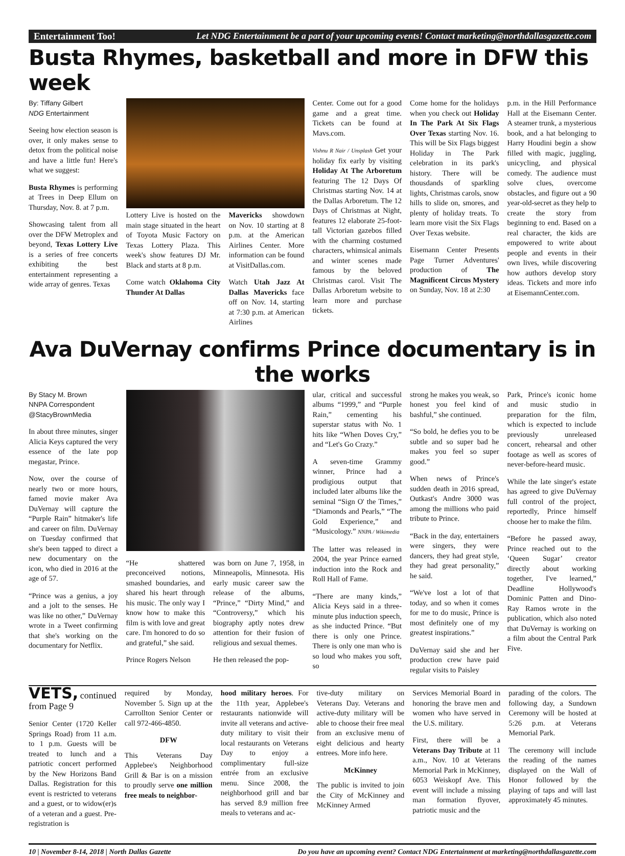Entertainment Too! Let NDG Entertainment be a part of your upcoming events! Contact marketing@northdallasgazette.com
Busta Rhymes, basketball and more in DFW this week
By: Tiffany Gilbert
NDG Entertainment
Seeing how election season is over, it only makes sense to detox from the political noise and have a little fun! Here's what we suggest:
Busta Rhymes is performing at Trees in Deep Ellum on Thursday, Nov. 8. at 7 p.m.
Showcasing talent from all over the DFW Metroplex and beyond, Texas Lottery Live is a series of free concerts exhibiting the best entertainment representing a wide array of genres. Texas
Lottery Live is hosted on the main stage situated in the heart of Toyota Music Factory on Texas Lottery Plaza. This week's show features DJ Mr. Black and starts at 8 p.m.
Come watch Oklahoma City Thunder At Dallas
Mavericks showdown on Nov. 10 starting at 8 p.m. at the American Airlines Center. More information can be found at VisitDallas.com.
Watch Utah Jazz At Dallas Mavericks face off on Nov. 14, starting at 7:30 p.m. at American Airlines
Center. Come out for a good game and a great time. Tickets can be found at Mavs.com.
Vishnu R Nair / Unsplash Get your holiday fix early by visiting Holiday At The Arboretum featuring The 12 Days Of Christmas starting Nov. 14 at the Dallas Arboretum. The 12 Days of Christmas at Night, features 12 elaborate 25-foot-tall Victorian gazebos filled with the charming costumed characters, whimsical animals and winter scenes made famous by the beloved Christmas carol. Visit The Dallas Arboretum website to learn more and purchase tickets.
Come home for the holidays when you check out Holiday In The Park At Six Flags Over Texas starting Nov. 16. This will be Six Flags biggest Holiday in The Park celebration in its park's history. There will be thousdands of sparkling lights, Christmas carols, snow hills to slide on, smores, and plenty of holiday treats. To learn more visit the Six Flags Over Texas website.
Eisemann Center Presents Page Turner Adventures' production of The Magnificent Circus Mystery on Sunday, Nov. 18 at 2:30
p.m. in the Hill Performance Hall at the Eisemann Center. A steamer trunk, a mysterious book, and a hat belonging to Harry Houdini begin a show filled with magic, juggling, unicycling, and physical comedy. The audience must solve clues, overcome obstacles, and figure out a 90 year-old-secret as they help to create the story from beginning to end. Based on a real character, the kids are empowered to write about people and events in their own lives, while discovering how authors develop story ideas. Tickets and more info at EisemannCenter.com.
Ava DuVernay confirms Prince documentary is in the works
By Stacy M. Brown
NNPA Correspondent
@StacyBrownMedia
In about three minutes, singer Alicia Keys captured the very essence of the late pop megastar, Prince.
Now, over the course of nearly two or more hours, famed movie maker Ava DuVernay will capture the “Purple Rain” hitmaker's life and career on film. DuVernay on Tuesday confirmed that she's been tapped to direct a new documentary on the icon, who died in 2016 at the age of 57.
“Prince was a genius, a joy and a jolt to the senses. He was like no other,” DuVernay wrote in a Tweet confirming that she's working on the documentary for Netflix.
“He shattered preconceived notions, smashed boundaries, and shared his heart through his music. The only way I know how to make this film is with love and great care. I'm honored to do so and grateful,” she said.
Prince Rogers Nelson
was born on June 7, 1958, in Minneapolis, Minnesota. His early music career saw the release of the albums, “Prince,” “Dirty Mind,” and “Controversy,” which his biography aptly notes drew attention for their fusion of religious and sexual themes.
He then released the pop-
ular, critical and successful albums “1999,” and “Purple Rain,” cementing his superstar status with No. 1 hits like “When Doves Cry,” and “Let's Go Crazy.”
A seven-time Grammy winner, Prince had a prodigious output that included later albums like the seminal “Sign O' the Times,” “Diamonds and Pearls,” “The Gold Experience,” and “Musicology.” NNPA / Wikimedia
The latter was released in 2004, the year Prince earned induction into the Rock and Roll Hall of Fame.
“There are many kinds,” Alicia Keys said in a three-minute plus induction speech, as she inducted Prince. “But there is only one Prince. There is only one man who is so loud who makes you soft, so
strong he makes you weak, so honest you feel kind of bashful,” she continued.
“So bold, he defies you to be subtle and so super bad he makes you feel so super good.”
When news of Prince's sudden death in 2016 spread, Outkast's Andre 3000 was among the millions who paid tribute to Prince.
“Back in the day, entertainers were singers, they were dancers, they had great style, they had great personality,” he said.
“We've lost a lot of that today, and so when it comes for me to do music, Prince is most definitely one of my greatest inspirations.”
DuVernay said she and her production crew have paid regular visits to Paisley
Park, Prince's iconic home and music studio in preparation for the film, which is expected to include previously unreleased concert, rehearsal and other footage as well as scores of never-before-heard music.
While the late singer's estate has agreed to give DuVernay full control of the project, reportedly, Prince himself choose her to make the film.
“Before he passed away, Prince reached out to the ‘Queen Sugar’ creator directly about working together, I've learned,” Deadline Hollywood's Dominic Patten and Dino-Ray Ramos wrote in the publication, which also noted that DuVernay is working on a film about the Central Park Five.
VETS, continued from Page 9
Senior Center (1720 Keller Springs Road) from 11 a.m. to 1 p.m. Guests will be treated to lunch and a patriotic concert performed by the New Horizons Band Dallas. Registration for this event is restricted to veterans and a guest, or to widow(er)s of a veteran and a guest. Pre-registration is
required by Monday, November 5. Sign up at the Carrollton Senior Center or call 972-466-4850.
DFW
This Veterans Day Applebee's Neighborhood Grill & Bar is on a mission to proudly serve one million free meals to neighbor-
hood military heroes. For the 11th year, Applebee's restaurants nationwide will invite all veterans and active-duty military to visit their local restaurants on Veterans Day to enjoy a complimentary full-size entrée from an exclusive menu. Since 2008, the neighborhood grill and bar has served 8.9 million free meals to veterans and ac-
tive-duty military on Veterans Day. Veterans and active-duty military will be able to choose their free meal from an exclusive menu of eight delicious and hearty entrees. More info here.
McKinney
The public is invited to join the City of McKinney and McKinney Armed
Services Memorial Board in honoring the brave men and women who have served in the U.S. military.
First, there will be a Veterans Day Tribute at 11 a.m., Nov. 10 at Veterans Memorial Park in McKinney, 6053 Weiskopf Ave. This event will include a missing man formation flyover, patriotic music and the
parading of the colors. The following day, a Sundown Ceremony will be hosted at 5:26 p.m. at Veterans Memorial Park.
The ceremony will include the reading of the names displayed on the Wall of Honor followed by the playing of taps and will last approximately 45 minutes.
10 | November 8-14, 2018 | North Dallas Gazette Do you have an upcoming event? Contact NDG Entertainment at marketing@northdallasgazette.com